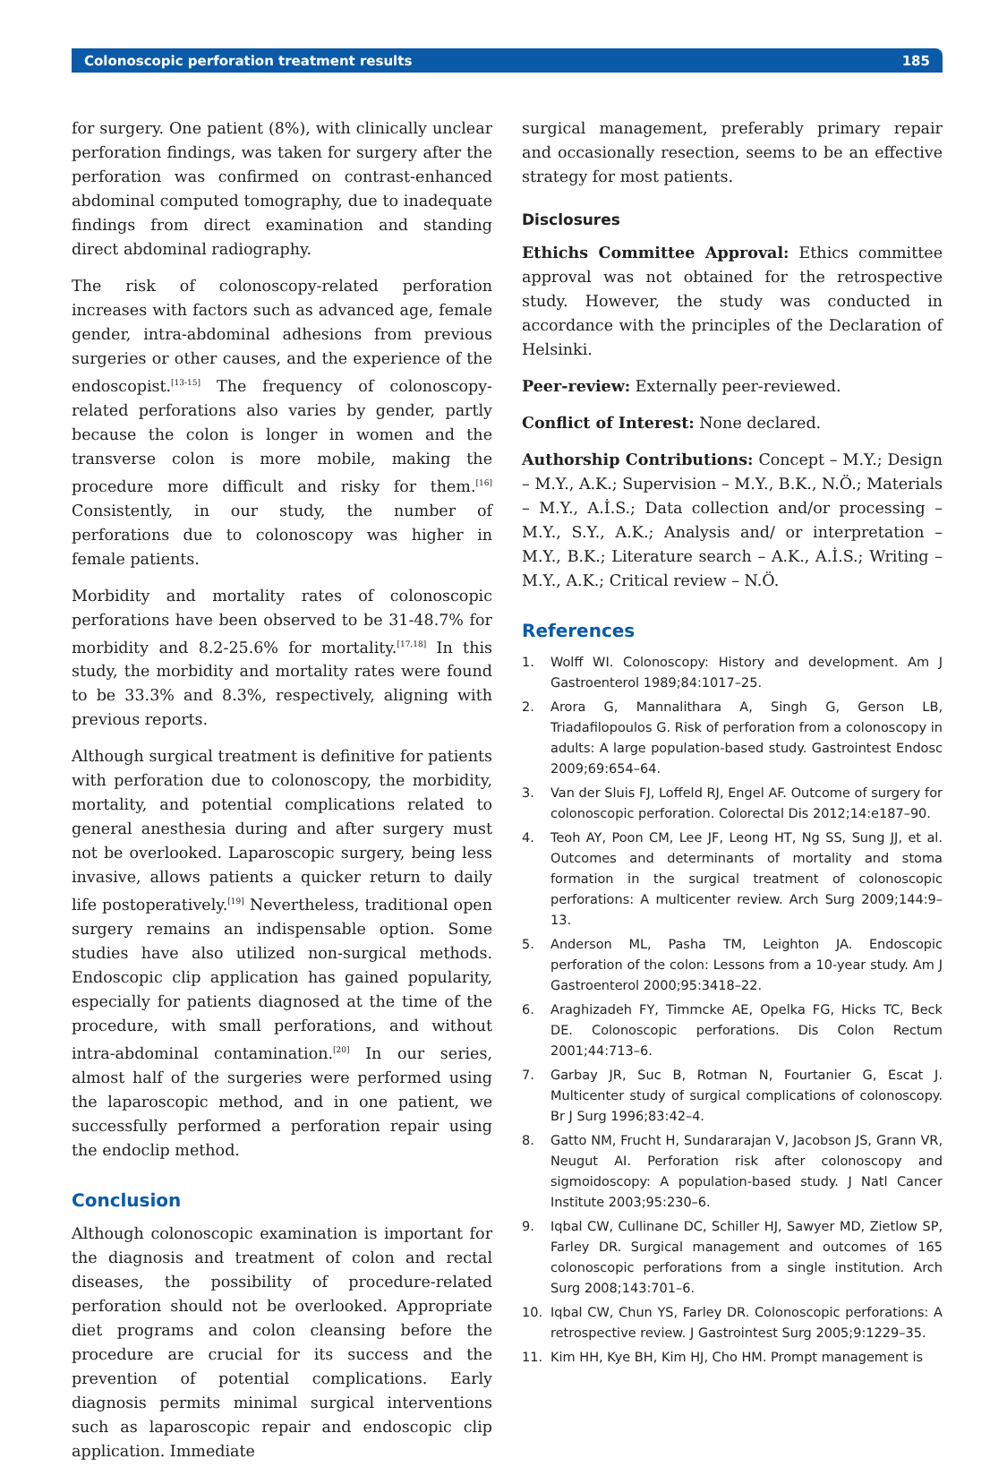Colonoscopic perforation treatment results 185
for surgery. One patient (8%), with clinically unclear perforation findings, was taken for surgery after the perforation was confirmed on contrast-enhanced abdominal computed tomography, due to inadequate findings from direct examination and standing direct abdominal radiography.
The risk of colonoscopy-related perforation increases with factors such as advanced age, female gender, intra-abdominal adhesions from previous surgeries or other causes, and the experience of the endoscopist.<sup>[13-15]</sup> The frequency of colonoscopy-related perforations also varies by gender, partly because the colon is longer in women and the transverse colon is more mobile, making the procedure more difficult and risky for them.<sup>[16]</sup> Consistently, in our study, the number of perforations due to colonoscopy was higher in female patients.
Morbidity and mortality rates of colonoscopic perforations have been observed to be 31-48.7% for morbidity and 8.2-25.6% for mortality.<sup>[17,18]</sup> In this study, the morbidity and mortality rates were found to be 33.3% and 8.3%, respectively, aligning with previous reports.
Although surgical treatment is definitive for patients with perforation due to colonoscopy, the morbidity, mortality, and potential complications related to general anesthesia during and after surgery must not be overlooked. Laparoscopic surgery, being less invasive, allows patients a quicker return to daily life postoperatively.<sup>[19]</sup> Nevertheless, traditional open surgery remains an indispensable option. Some studies have also utilized non-surgical methods. Endoscopic clip application has gained popularity, especially for patients diagnosed at the time of the procedure, with small perforations, and without intra-abdominal contamination.<sup>[20]</sup> In our series, almost half of the surgeries were performed using the laparoscopic method, and in one patient, we successfully performed a perforation repair using the endoclip method.
Conclusion
Although colonoscopic examination is important for the diagnosis and treatment of colon and rectal diseases, the possibility of procedure-related perforation should not be overlooked. Appropriate diet programs and colon cleansing before the procedure are crucial for its success and the prevention of potential complications. Early diagnosis permits minimal surgical interventions such as laparoscopic repair and endoscopic clip application. Immediate
surgical management, preferably primary repair and occasionally resection, seems to be an effective strategy for most patients.
Disclosures
Ethichs Committee Approval: Ethics committee approval was not obtained for the retrospective study. However, the study was conducted in accordance with the principles of the Declaration of Helsinki.
Peer-review: Externally peer-reviewed.
Conflict of Interest: None declared.
Authorship Contributions: Concept – M.Y.; Design – M.Y., A.K.; Supervision – M.Y., B.K., N.Ö.; Materials – M.Y., A.İ.S.; Data collection and/or processing – M.Y., S.Y., A.K.; Analysis and/ or interpretation – M.Y., B.K.; Literature search – A.K., A.İ.S.; Writing – M.Y., A.K.; Critical review – N.Ö.
References
1. Wolff WI. Colonoscopy: History and development. Am J Gastroenterol 1989;84:1017–25.
2. Arora G, Mannalithara A, Singh G, Gerson LB, Triadafilopoulos G. Risk of perforation from a colonoscopy in adults: A large population-based study. Gastrointest Endosc 2009;69:654–64.
3. Van der Sluis FJ, Loffeld RJ, Engel AF. Outcome of surgery for colonoscopic perforation. Colorectal Dis 2012;14:e187–90.
4. Teoh AY, Poon CM, Lee JF, Leong HT, Ng SS, Sung JJ, et al. Outcomes and determinants of mortality and stoma formation in the surgical treatment of colonoscopic perforations: A multicenter review. Arch Surg 2009;144:9–13.
5. Anderson ML, Pasha TM, Leighton JA. Endoscopic perforation of the colon: Lessons from a 10-year study. Am J Gastroenterol 2000;95:3418–22.
6. Araghizadeh FY, Timmcke AE, Opelka FG, Hicks TC, Beck DE. Colonoscopic perforations. Dis Colon Rectum 2001;44:713–6.
7. Garbay JR, Suc B, Rotman N, Fourtanier G, Escat J. Multicenter study of surgical complications of colonoscopy. Br J Surg 1996;83:42–4.
8. Gatto NM, Frucht H, Sundararajan V, Jacobson JS, Grann VR, Neugut AI. Perforation risk after colonoscopy and sigmoidoscopy: A population-based study. J Natl Cancer Institute 2003;95:230–6.
9. Iqbal CW, Cullinane DC, Schiller HJ, Sawyer MD, Zietlow SP, Farley DR. Surgical management and outcomes of 165 colonoscopic perforations from a single institution. Arch Surg 2008;143:701–6.
10. Iqbal CW, Chun YS, Farley DR. Colonoscopic perforations: A retrospective review. J Gastrointest Surg 2005;9:1229–35.
11. Kim HH, Kye BH, Kim HJ, Cho HM. Prompt management is